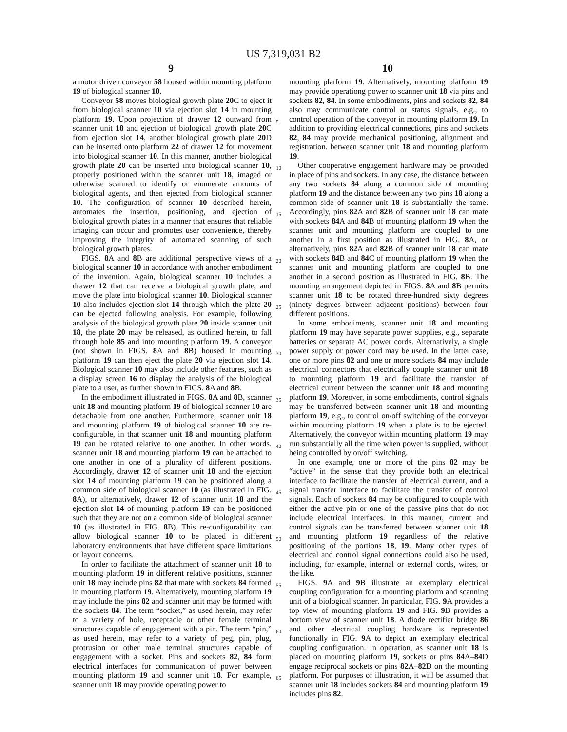US 7,319,031 B2
9 10
a motor driven conveyor 58 housed within mounting platform 19 of biological scanner 10.
Conveyor 58 moves biological growth plate 20 C to eject it from biological scanner 10 via ejection slot 14 in mounting platform 19. Upon projection of drawer 12 outward from scanner unit 18 and ejection of biological growth plate 20 C from ejection slot 14, another biological growth plate 20 D can be inserted onto platform 22 of drawer 12 for movement into biological scanner 10. In this manner, another biological growth plate 20 can be inserted into biological scanner 10, properly positioned within the scanner unit 18, imaged or otherwise scanned to identify or enumerate amounts of biological agents, and then ejected from biological scanner 10. The configuration of scanner 10 described herein, automates the insertion, positioning, and ejection of biological growth plates in a manner that ensures that reliable imaging can occur and promotes user convenience, thereby improving the integrity of automated scanning of such biological growth plates.
FIGS. 8 A and 8 B are additional perspective views of a biological scanner 10 in accordance with another embodiment of the invention. Again, biological scanner 10 includes a drawer 12 that can receive a biological growth plate, and move the plate into biological scanner 10. Biological scanner 10 also includes ejection slot 14 through which the plate 20 can be ejected following analysis. For example, following analysis of the biological growth plate 20 inside scanner unit 18, the plate 20 may be released, as outlined herein, to fall through hole 85 and into mounting platform 19. A conveyor (not shown in FIGS. 8 A and 8 B) housed in mounting platform 19 can then eject the plate 20 via ejection slot 14. Biological scanner 10 may also include other features, such as a display screen 16 to display the analysis of the biological plate to a user, as further shown in FIGS. 8 A and 8 B.
In the embodiment illustrated in FIGS. 8 A and 8 B, scanner unit 18 and mounting platform 19 of biological scanner 10 are detachable from one another. Furthermore, scanner unit 18 and mounting platform 19 of biological scanner 10 are re-configurable, in that scanner unit 18 and mounting platform 19 can be rotated relative to one another. In other words, scanner unit 18 and mounting platform 19 can be attached to one another in one of a plurality of different positions. Accordingly, drawer 12 of scanner unit 18 and the ejection slot 14 of mounting platform 19 can be positioned along a common side of biological scanner 10 (as illustrated in FIG. 8 A), or alternatively, drawer 12 of scanner unit 18 and the ejection slot 14 of mounting platform 19 can be positioned such that they are not on a common side of biological scanner 10 (as illustrated in FIG. 8 B). This re-configurability can allow biological scanner 10 to be placed in different laboratory environments that have different space limitations or layout concerns.
In order to facilitate the attachment of scanner unit 18 to mounting platform 19 in different relative positions, scanner unit 18 may include pins 82 that mate with sockets 84 formed in mounting platform 19. Alternatively, mounting platform 19 may include the pins 82 and scanner unit may be formed with the sockets 84. The term “socket,” as used herein, may refer to a variety of hole, receptacle or other female terminal structures capable of engagement with a pin. The term “pin,” as used herein, may refer to a variety of peg, pin, plug, protrusion or other male terminal structures capable of engagement with a socket. Pins and sockets 82, 84 form electrical interfaces for communication of power between mounting platform 19 and scanner unit 18. For example, scanner unit 18 may provide operating power to
5
10
15
20
25
30
35
40
45
50
55
60
65
mounting platform 19. Alternatively, mounting platform 19 may provide operationg power to scanner unit 18 via pins and sockets 82, 84. In some embodiments, pins and sockets 82, 84 also may communicate control or status signals, e.g., to control operation of the conveyor in mounting platform 19. In addition to providing electrical connections, pins and sockets 82, 84 may provide mechanical positioning, alignment and registration. between scanner unit 18 and mounting platform 19.
Other cooperative engagement hardware may be provided in place of pins and sockets. In any case, the distance between any two sockets 84 along a common side of mounting platform 19 and the distance between any two pins 18 along a common side of scanner unit 18 is substantially the same. Accordingly, pins 82 A and 82 B of scanner unit 18 can mate with sockets 84 A and 84 B of mounting platform 19 when the scanner unit and mounting platform are coupled to one another in a first position as illustrated in FIG. 8 A, or alternatively, pins 82 A and 82 B of scanner unit 18 can mate with sockets 84 B and 84 C of mounting platform 19 when the scanner unit and mounting platform are coupled to one another in a second position as illustrated in FIG. 8 B. The mounting arrangement depicted in FIGS. 8 A and 8 B permits scanner unit 18 to be rotated three-hundred sixty degrees (ninety degrees between adjacent positions) between four different positions.
In some embodiments, scanner unit 18 and mounting platform 19 may have separate power supplies, e.g., separate batteries or separate AC power cords. Alternatively, a single power supply or power cord may be used. In the latter case, one or more pins 82 and one or more sockets 84 may include electrical connectors that electrically couple scanner unit 18 to mounting platform 19 and facilitate the transfer of electrical current between the scanner unit 18 and mounting platform 19. Moreover, in some embodiments, control signals may be transferred between scanner unit 18 and mounting platform 19, e.g., to control on/off switching of the conveyor within mounting platform 19 when a plate is to be ejected. Alternatively, the conveyor within mounting platform 19 may run substantially all the time when power is supplied, without being controlled by on/off switching.
In one example, one or more of the pins 82 may be “active” in the sense that they provide both an electrical interface to facilitate the transfer of electrical current, and a signal transfer interface to facilitate the transfer of control signals. Each of sockets 84 may be configured to couple with either the active pin or one of the passive pins that do not include electrical interfaces. In this manner, current and control signals can be transferred between scanner unit 18 and mounting platform 19 regardless of the relative positioning of the portions 18, 19. Many other types of electrical and control signal connections could also be used, including, for example, internal or external cords, wires, or the like.
FIGS. 9 A and 9 B illustrate an exemplary electrical coupling configuration for a mounting platform and scanning unit of a biological scanner. In particular, FIG. 9 A provides a top view of mounting platform 19 and FIG. 9 B provides a bottom view of scanner unit 18. A diode rectifier bridge 86 and other electrical coupling hardware is represented functionally in FIG. 9 A to depict an exemplary electrical coupling configuration. In operation, as scanner unit 18 is placed on mounting platform 19, sockets or pins 84 A–84 D engage reciprocal sockets or pins 82 A–82 D on the mounting platform. For purposes of illustration, it will be assumed that scanner unit 18 includes sockets 84 and mounting platform 19 includes pins 82.